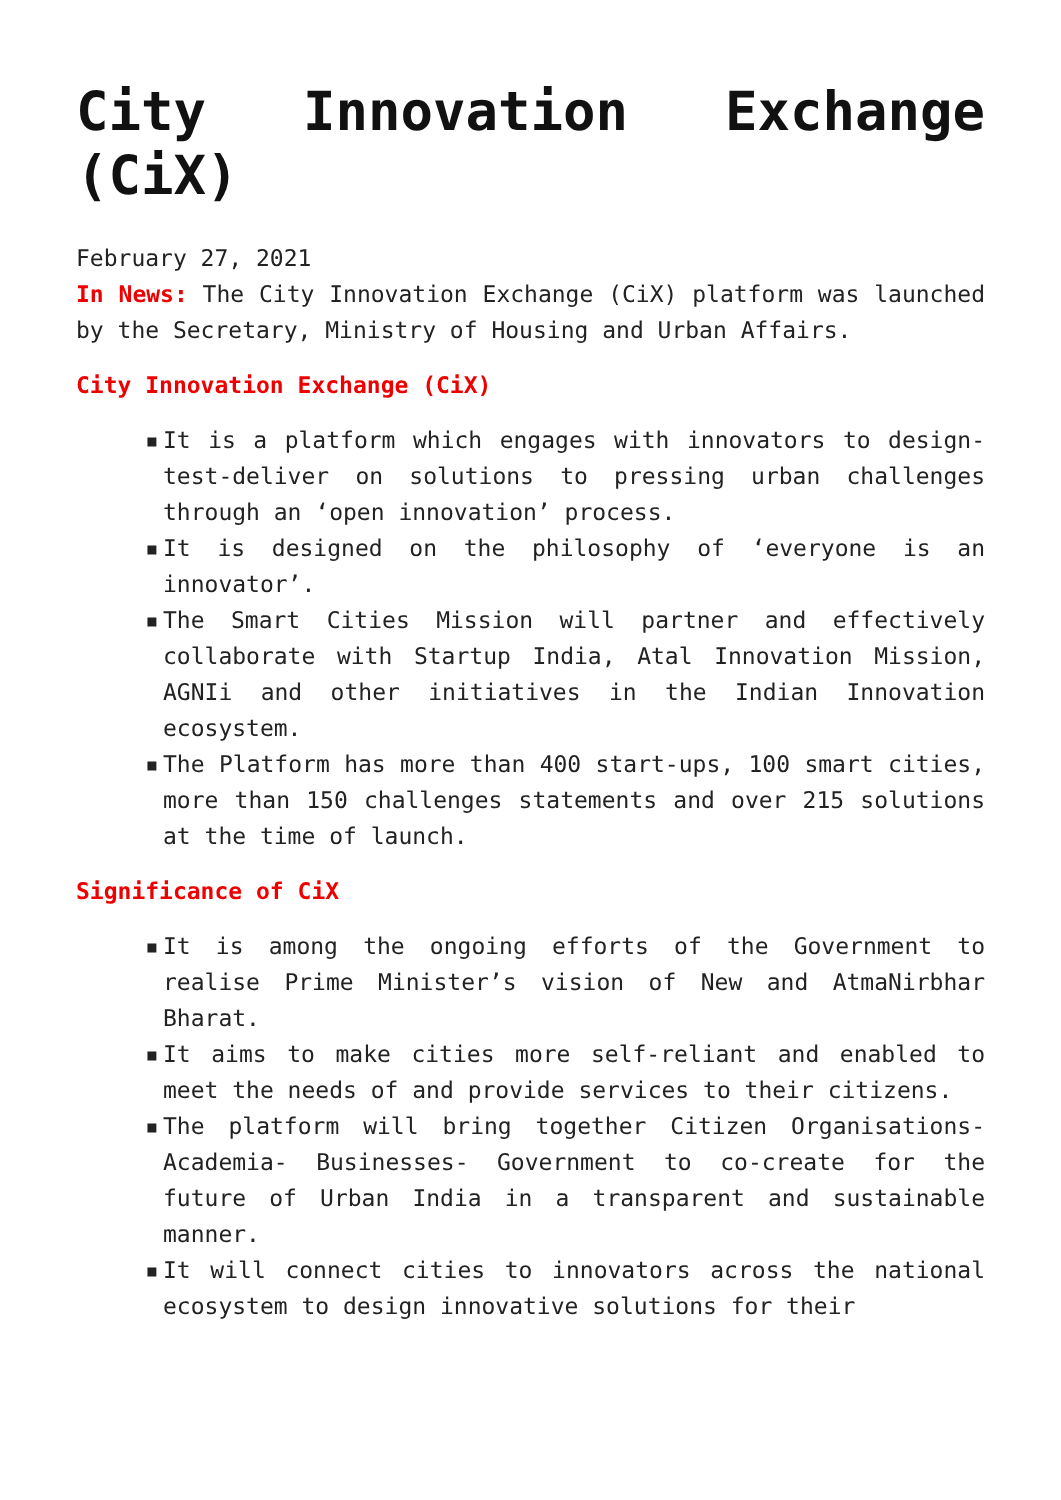City Innovation Exchange (CiX)
February 27, 2021
In News: The City Innovation Exchange (CiX) platform was launched by the Secretary, Ministry of Housing and Urban Affairs.
City Innovation Exchange (CiX)
▪ It is a platform which engages with innovators to design-test-deliver on solutions to pressing urban challenges through an ‘open innovation’ process.
▪ It is designed on the philosophy of ‘everyone is an innovator’.
▪ The Smart Cities Mission will partner and effectively collaborate with Startup India, Atal Innovation Mission, AGNIi and other initiatives in the Indian Innovation ecosystem.
▪ The Platform has more than 400 start-ups, 100 smart cities, more than 150 challenges statements and over 215 solutions at the time of launch.
Significance of CiX
▪ It is among the ongoing efforts of the Government to realise Prime Minister’s vision of New and AtmaNirbhar Bharat.
▪ It aims to make cities more self-reliant and enabled to meet the needs of and provide services to their citizens.
▪ The platform will bring together Citizen Organisations-Academia- Businesses- Government to co-create for the future of Urban India in a transparent and sustainable manner.
▪ It will connect cities to innovators across the national ecosystem to design innovative solutions for their